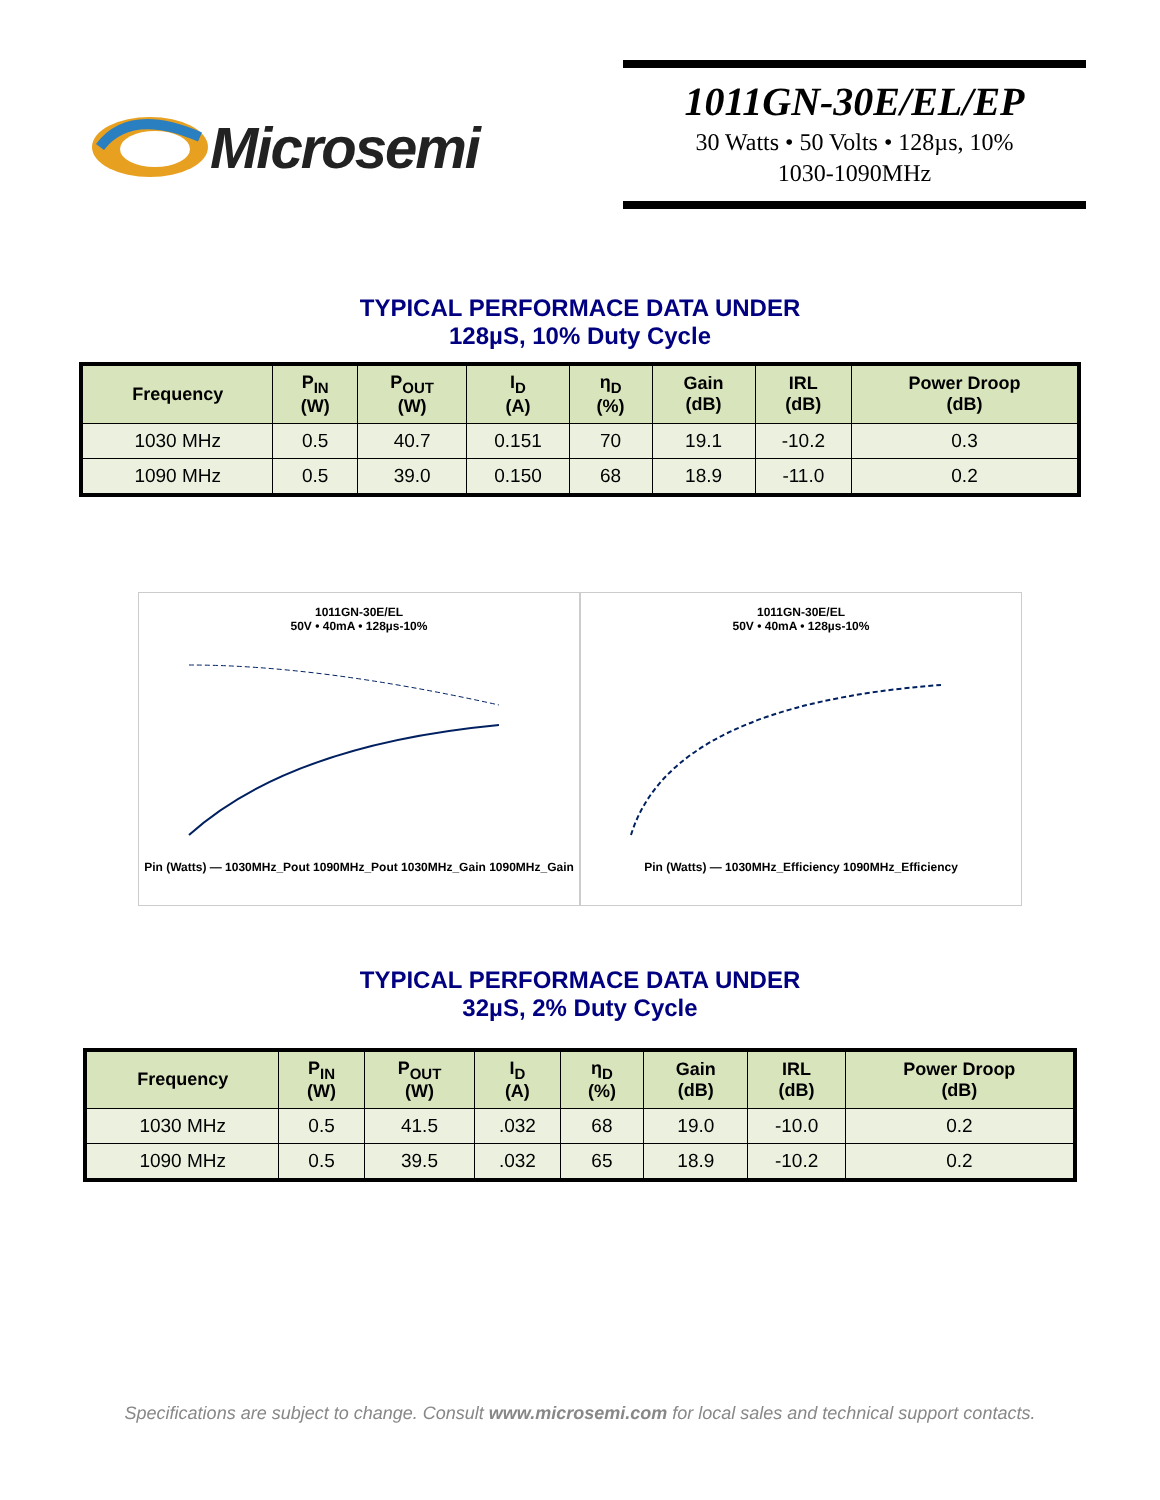Microsemi
1011GN-30E/EL/EP
30 Watts • 50 Volts • 128µs, 10%
1030-1090MHz
TYPICAL PERFORMACE DATA UNDER
128µS, 10% Duty Cycle
| Frequency | P<sub>IN</sub> (W) | P<sub>OUT</sub> (W) | I<sub>D</sub> (A) | η<sub>D</sub> (%) | Gain (dB) | IRL (dB) | Power Droop (dB) |
| --- | --- | --- | --- | --- | --- | --- | --- |
| 1030 MHz | 0.5 | 40.7 | 0.151 | 70 | 19.1 | -10.2 | 0.3 |
| 1090 MHz | 0.5 | 39.0 | 0.150 | 68 | 18.9 | -11.0 | 0.2 |
1011GN-30E/EL
50V • 40mA • 128µs-10%
Pin (Watts) — 1030MHz_Pout 1090MHz_Pout 1030MHz_Gain 1090MHz_Gain
1011GN-30E/EL
50V • 40mA • 128µs-10%
Pin (Watts) — 1030MHz_Efficiency 1090MHz_Efficiency
TYPICAL PERFORMACE DATA UNDER
32µS, 2% Duty Cycle
| Frequency | P<sub>IN</sub> (W) | P<sub>OUT</sub> (W) | I<sub>D</sub> (A) | η<sub>D</sub> (%) | Gain (dB) | IRL (dB) | Power Droop (dB) |
| --- | --- | --- | --- | --- | --- | --- | --- |
| 1030 MHz | 0.5 | 41.5 | .032 | 68 | 19.0 | -10.0 | 0.2 |
| 1090 MHz | 0.5 | 39.5 | .032 | 65 | 18.9 | -10.2 | 0.2 |
Specifications are subject to change. Consult www.microsemi.com for local sales and technical support contacts.